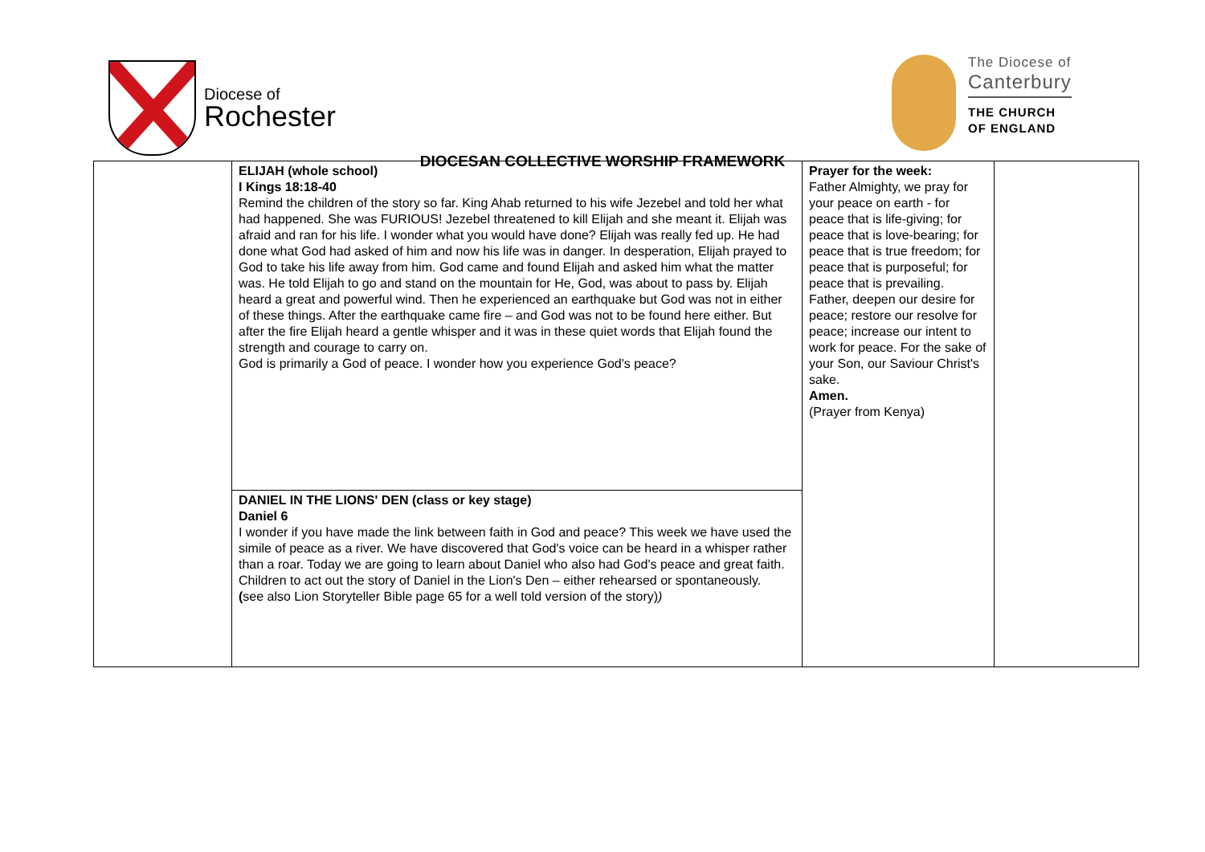Diocese of
Rochester
The Diocese of
Canterbury
THE CHURCH
OF ENGLAND
DIOCESAN COLLECTIVE WORSHIP FRAMEWORK
| | ELIJAH (whole school) I Kings 18:18-40 Remind the children of the story so far. King Ahab returned to his wife Jezebel and told her what had happened. She was FURIOUS! Jezebel threatened to kill Elijah and she meant it. Elijah was afraid and ran for his life. I wonder what you would have done? Elijah was really fed up. He had done what God had asked of him and now his life was in danger. In desperation, Elijah prayed to God to take his life away from him. God came and found Elijah and asked him what the matter was. He told Elijah to go and stand on the mountain for He, God, was about to pass by. Elijah heard a great and powerful wind. Then he experienced an earthquake but God was not in either of these things. After the earthquake came fire – and God was not to be found here either. But after the fire Elijah heard a gentle whisper and it was in these quiet words that Elijah found the strength and courage to carry on. God is primarily a God of peace. I wonder how you experience God's peace? | Prayer for the week: Father Almighty, we pray for your peace on earth - for peace that is life-giving; for peace that is love-bearing; for peace that is true freedom; for peace that is purposeful; for peace that is prevailing. Father, deepen our desire for peace; restore our resolve for peace; increase our intent to work for peace. For the sake of your Son, our Saviour Christ's sake. Amen. (Prayer from Kenya) | |
| | DANIEL IN THE LIONS' DEN (class or key stage) Daniel 6 I wonder if you have made the link between faith in God and peace? This week we have used the simile of peace as a river. We have discovered that God's voice can be heard in a whisper rather than a roar. Today we are going to learn about Daniel who also had God's peace and great faith. Children to act out the story of Daniel in the Lion's Den – either rehearsed or spontaneously. ( see also Lion Storyteller Bible page 65 for a well told version of the story) ) | | |